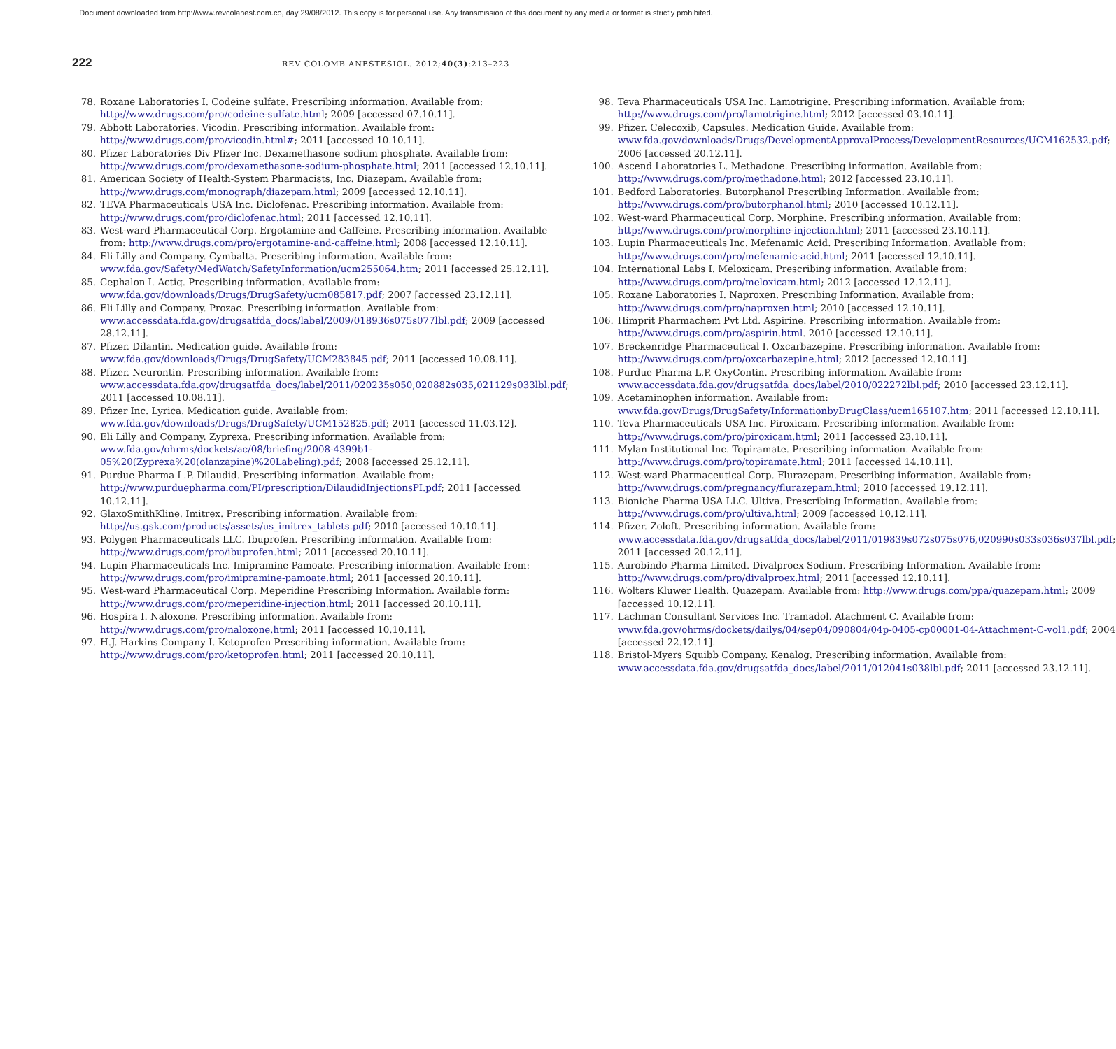Document downloaded from http://www.revcolanest.com.co, day 29/08/2012. This copy is for personal use. Any transmission of this document by any media or format is strictly prohibited.
222
REV COLOMB ANESTESIOL. 2012;40(3):213–223
78. Roxane Laboratories I. Codeine sulfate. Prescribing information. Available from: http://www.drugs.com/pro/codeine-sulfate.html; 2009 [accessed 07.10.11].
79. Abbott Laboratories. Vicodin. Prescribing information. Available from: http://www.drugs.com/pro/vicodin.html#; 2011 [accessed 10.10.11].
80. Pfizer Laboratories Div Pfizer Inc. Dexamethasone sodium phosphate. Available from: http://www.drugs.com/pro/dexamethasone-sodium-phosphate.html; 2011 [accessed 12.10.11].
81. American Society of Health-System Pharmacists, Inc. Diazepam. Available from: http://www.drugs.com/monograph/diazepam.html; 2009 [accessed 12.10.11].
82. TEVA Pharmaceuticals USA Inc. Diclofenac. Prescribing information. Available from: http://www.drugs.com/pro/diclofenac.html; 2011 [accessed 12.10.11].
83. West-ward Pharmaceutical Corp. Ergotamine and Caffeine. Prescribing information. Available from: http://www.drugs.com/pro/ergotamine-and-caffeine.html; 2008 [accessed 12.10.11].
84. Eli Lilly and Company. Cymbalta. Prescribing information. Available from: www.fda.gov/Safety/MedWatch/SafetyInformation/ucm255064.htm; 2011 [accessed 25.12.11].
85. Cephalon I. Actiq. Prescribing information. Available from: www.fda.gov/downloads/Drugs/DrugSafety/ucm085817.pdf; 2007 [accessed 23.12.11].
86. Eli Lilly and Company. Prozac. Prescribing information. Available from: www.accessdata.fda.gov/drugsatfda_docs/label/2009/018936s075s077lbl.pdf; 2009 [accessed 28.12.11].
87. Pfizer. Dilantin. Medication guide. Available from: www.fda.gov/downloads/Drugs/DrugSafety/UCM283845.pdf; 2011 [accessed 10.08.11].
88. Pfizer. Neurontin. Prescribing information. Available from: www.accessdata.fda.gov/drugsatfda_docs/label/2011/020235s050,020882s035,021129s033lbl.pdf; 2011 [accessed 10.08.11].
89. Pfizer Inc. Lyrica. Medication guide. Available from: www.fda.gov/downloads/Drugs/DrugSafety/UCM152825.pdf; 2011 [accessed 11.03.12].
90. Eli Lilly and Company. Zyprexa. Prescribing information. Available from: www.fda.gov/ohrms/dockets/ac/08/briefing/2008-4399b1-05%20(Zyprexa%20(olanzapine)%20Labeling).pdf; 2008 [accessed 25.12.11].
91. Purdue Pharma L.P. Dilaudid. Prescribing information. Available from: http://www.purduepharma.com/PI/prescription/DilaudidInjectionsPI.pdf; 2011 [accessed 10.12.11].
92. GlaxoSmithKline. Imitrex. Prescribing information. Available from: http://us.gsk.com/products/assets/us_imitrex_tablets.pdf; 2010 [accessed 10.10.11].
93. Polygen Pharmaceuticals LLC. Ibuprofen. Prescribing information. Available from: http://www.drugs.com/pro/ibuprofen.html; 2011 [accessed 20.10.11].
94. Lupin Pharmaceuticals Inc. Imipramine Pamoate. Prescribing information. Available from: http://www.drugs.com/pro/imipramine-pamoate.html; 2011 [accessed 20.10.11].
95. West-ward Pharmaceutical Corp. Meperidine Prescribing Information. Available form: http://www.drugs.com/pro/meperidine-injection.html; 2011 [accessed 20.10.11].
96. Hospira I. Naloxone. Prescribing information. Available from: http://www.drugs.com/pro/naloxone.html; 2011 [accessed 10.10.11].
97. H.J. Harkins Company I. Ketoprofen Prescribing information. Available from: http://www.drugs.com/pro/ketoprofen.html; 2011 [accessed 20.10.11].
98. Teva Pharmaceuticals USA Inc. Lamotrigine. Prescribing information. Available from: http://www.drugs.com/pro/lamotrigine.html; 2012 [accessed 03.10.11].
99. Pfizer. Celecoxib, Capsules. Medication Guide. Available from: www.fda.gov/downloads/Drugs/DevelopmentApprovalProcess/DevelopmentResources/UCM162532.pdf; 2006 [accessed 20.12.11].
100. Ascend Laboratories L. Methadone. Prescribing information. Available from: http://www.drugs.com/pro/methadone.html; 2012 [accessed 23.10.11].
101. Bedford Laboratories. Butorphanol Prescribing Information. Available from: http://www.drugs.com/pro/butorphanol.html; 2010 [accessed 10.12.11].
102. West-ward Pharmaceutical Corp. Morphine. Prescribing information. Available from: http://www.drugs.com/pro/morphine-injection.html; 2011 [accessed 23.10.11].
103. Lupin Pharmaceuticals Inc. Mefenamic Acid. Prescribing Information. Available from: http://www.drugs.com/pro/mefenamic-acid.html; 2011 [accessed 12.10.11].
104. International Labs I. Meloxicam. Prescribing information. Available from: http://www.drugs.com/pro/meloxicam.html; 2012 [accessed 12.12.11].
105. Roxane Laboratories I. Naproxen. Prescribing Information. Available from: http://www.drugs.com/pro/naproxen.html; 2010 [accessed 12.10.11].
106. Himprit Pharmachem Pvt Ltd. Aspirine. Prescribing information. Available from: http://www.drugs.com/pro/aspirin.html. 2010 [accessed 12.10.11].
107. Breckenridge Pharmaceutical I. Oxcarbazepine. Prescribing information. Available from: http://www.drugs.com/pro/oxcarbazepine.html; 2012 [accessed 12.10.11].
108. Purdue Pharma L.P. OxyContin. Prescribing information. Available from: www.accessdata.fda.gov/drugsatfda_docs/label/2010/022272lbl.pdf; 2010 [accessed 23.12.11].
109. Acetaminophen information. Available from: www.fda.gov/Drugs/DrugSafety/InformationbyDrugClass/ucm165107.htm; 2011 [accessed 12.10.11].
110. Teva Pharmaceuticals USA Inc. Piroxicam. Prescribing information. Available from: http://www.drugs.com/pro/piroxicam.html; 2011 [accessed 23.10.11].
111. Mylan Institutional Inc. Topiramate. Prescribing information. Available from: http://www.drugs.com/pro/topiramate.html; 2011 [accessed 14.10.11].
112. West-ward Pharmaceutical Corp. Flurazepam. Prescribing information. Available from: http://www.drugs.com/pregnancy/flurazepam.html; 2010 [accessed 19.12.11].
113. Bioniche Pharma USA LLC. Ultiva. Prescribing Information. Available from: http://www.drugs.com/pro/ultiva.html; 2009 [accessed 10.12.11].
114. Pfizer. Zoloft. Prescribing information. Available from: www.accessdata.fda.gov/drugsatfda_docs/label/2011/019839s072s075s076,020990s033s036s037lbl.pdf; 2011 [accessed 20.12.11].
115. Aurobindo Pharma Limited. Divalproex Sodium. Prescribing Information. Available from: http://www.drugs.com/pro/divalproex.html; 2011 [accessed 12.10.11].
116. Wolters Kluwer Health. Quazepam. Available from: http://www.drugs.com/ppa/quazepam.html; 2009 [accessed 10.12.11].
117. Lachman Consultant Services Inc. Tramadol. Atachment C. Available from: www.fda.gov/ohrms/dockets/dailys/04/sep04/090804/04p-0405-cp00001-04-Attachment-C-vol1.pdf; 2004 [accessed 22.12.11].
118. Bristol-Myers Squibb Company. Kenalog. Prescribing information. Available from: www.accessdata.fda.gov/drugsatfda_docs/label/2011/012041s038lbl.pdf; 2011 [accessed 23.12.11].